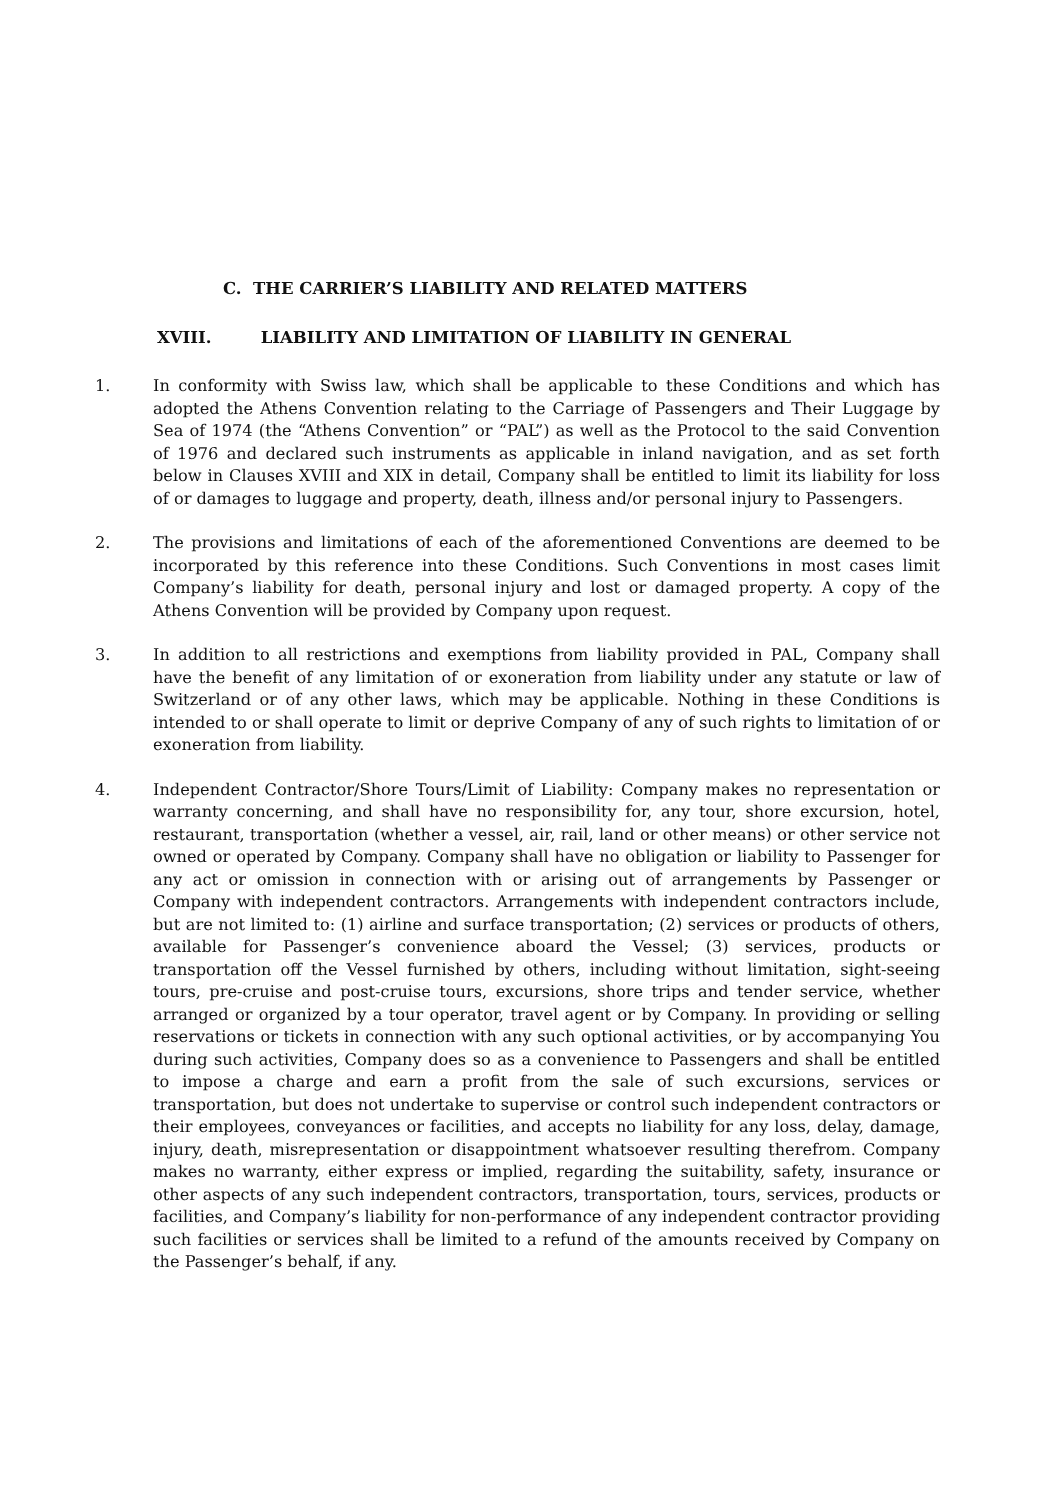C. THE CARRIER’S LIABILITY AND RELATED MATTERS
XVIII. LIABILITY AND LIMITATION OF LIABILITY IN GENERAL
1. In conformity with Swiss law, which shall be applicable to these Conditions and which has adopted the Athens Convention relating to the Carriage of Passengers and Their Luggage by Sea of 1974 (the “Athens Convention” or “PAL”) as well as the Protocol to the said Convention of 1976 and declared such instruments as applicable in inland navigation, and as set forth below in Clauses XVIII and XIX in detail, Company shall be entitled to limit its liability for loss of or damages to luggage and property, death, illness and/or personal injury to Passengers.
2. The provisions and limitations of each of the aforementioned Conventions are deemed to be incorporated by this reference into these Conditions. Such Conventions in most cases limit Company’s liability for death, personal injury and lost or damaged property. A copy of the Athens Convention will be provided by Company upon request.
3. In addition to all restrictions and exemptions from liability provided in PAL, Company shall have the benefit of any limitation of or exoneration from liability under any statute or law of Switzerland or of any other laws, which may be applicable. Nothing in these Conditions is intended to or shall operate to limit or deprive Company of any of such rights to limitation of or exoneration from liability.
4. Independent Contractor/Shore Tours/Limit of Liability: Company makes no representation or warranty concerning, and shall have no responsibility for, any tour, shore excursion, hotel, restaurant, transportation (whether a vessel, air, rail, land or other means) or other service not owned or operated by Company. Company shall have no obligation or liability to Passenger for any act or omission in connection with or arising out of arrangements by Passenger or Company with independent contractors. Arrangements with independent contractors include, but are not limited to: (1) airline and surface transportation; (2) services or products of others, available for Passenger’s convenience aboard the Vessel; (3) services, products or transportation off the Vessel furnished by others, including without limitation, sight-seeing tours, pre-cruise and post-cruise tours, excursions, shore trips and tender service, whether arranged or organized by a tour operator, travel agent or by Company. In providing or selling reservations or tickets in connection with any such optional activities, or by accompanying You during such activities, Company does so as a convenience to Passengers and shall be entitled to impose a charge and earn a profit from the sale of such excursions, services or transportation, but does not undertake to supervise or control such independent contractors or their employees, conveyances or facilities, and accepts no liability for any loss, delay, damage, injury, death, misrepresentation or disappointment whatsoever resulting therefrom. Company makes no warranty, either express or implied, regarding the suitability, safety, insurance or other aspects of any such independent contractors, transportation, tours, services, products or facilities, and Company’s liability for non-performance of any independent contractor providing such facilities or services shall be limited to a refund of the amounts received by Company on the Passenger’s behalf, if any.